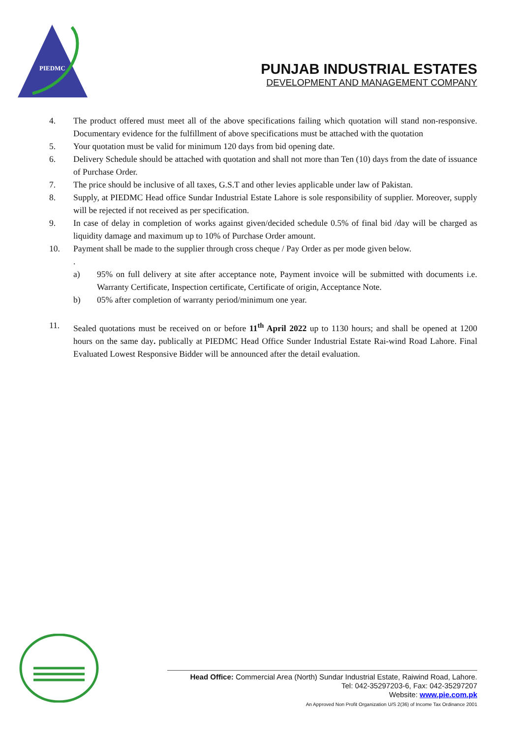PIEDMC
PUNJAB INDUSTRIAL ESTATES
DEVELOPMENT AND MANAGEMENT COMPANY
4. The product offered must meet all of the above specifications failing which quotation will stand non-responsive. Documentary evidence for the fulfillment of above specifications must be attached with the quotation
5. Your quotation must be valid for minimum 120 days from bid opening date.
6. Delivery Schedule should be attached with quotation and shall not more than Ten (10) days from the date of issuance of Purchase Order.
7. The price should be inclusive of all taxes, G.S.T and other levies applicable under law of Pakistan.
8. Supply, at PIEDMC Head office Sundar Industrial Estate Lahore is sole responsibility of supplier. Moreover, supply will be rejected if not received as per specification.
9. In case of delay in completion of works against given/decided schedule 0.5% of final bid /day will be charged as liquidity damage and maximum up to 10% of Purchase Order amount.
10. Payment shall be made to the supplier through cross cheque / Pay Order as per mode given below.
.
a) 95% on full delivery at site after acceptance note, Payment invoice will be submitted with documents i.e. Warranty Certificate, Inspection certificate, Certificate of origin, Acceptance Note.
b) 05% after completion of warranty period/minimum one year.
11. Sealed quotations must be received on or before 11<sup>th</sup> April 2022 up to 1130 hours; and shall be opened at 1200 hours on the same day. publically at PIEDMC Head Office Sunder Industrial Estate Rai-wind Road Lahore. Final Evaluated Lowest Responsive Bidder will be announced after the detail evaluation.
Head Office: Commercial Area (North) Sundar Industrial Estate, Raiwind Road, Lahore.
Tel: 042-35297203-6, Fax: 042-35297207
Website: www.pie.com.pk
An Approved Non Profit Organization U/S 2(36) of Income Tax Ordinance 2001